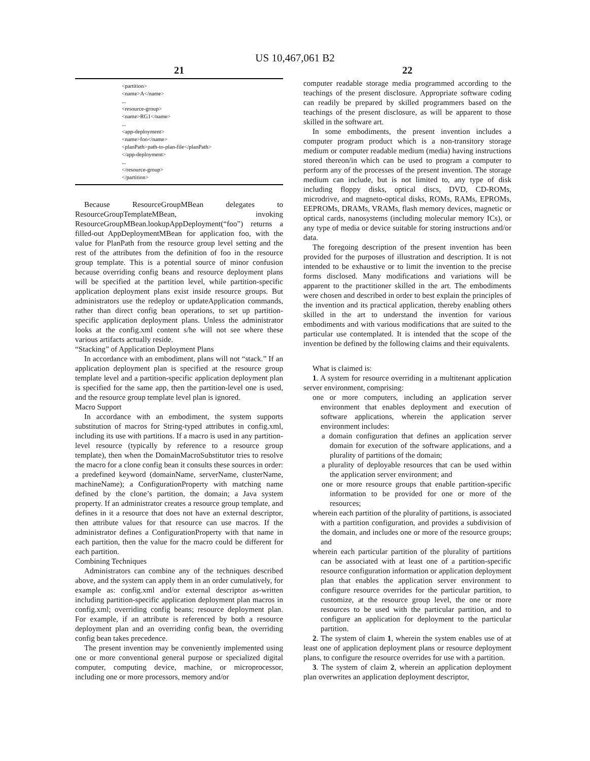US 10,467,061 B2
21
<partition>
<name>A</name>
...
<resource-group>
<name>RG1</name>
...
<app-deployment>
<name>foo</name>
<planPath>path-to-plan-file</planPath>
</app-deployment>
...
</resource-group>
</partition>
Because ResourceGroupMBean delegates to ResourceGroupTemplateMBean, invoking ResourceGroupMBean.lookupAppDeployment(“foo”) returns a filled-out AppDeploymentMBean for application foo, with the value for PlanPath from the resource group level setting and the rest of the attributes from the definition of foo in the resource group template. This is a potential source of minor confusion because overriding config beans and resource deployment plans will be specified at the partition level, while partition-specific application deployment plans exist inside resource groups. But administrators use the redeploy or updateApplication commands, rather than direct config bean operations, to set up partition-specific application deployment plans. Unless the administrator looks at the config.xml content s/he will not see where these various artifacts actually reside.
“Stacking” of Application Deployment Plans
In accordance with an embodiment, plans will not “stack.” If an application deployment plan is specified at the resource group template level and a partition-specific application deployment plan is specified for the same app, then the partition-level one is used, and the resource group template level plan is ignored.
Macro Support
In accordance with an embodiment, the system supports substitution of macros for String-typed attributes in config.xml, including its use with partitions. If a macro is used in any partition-level resource (typically by reference to a resource group template), then when the DomainMacroSubstitutor tries to resolve the macro for a clone config bean it consults these sources in order: a predefined keyword (domainName, serverName, clusterName, machineName); a ConfigurationProperty with matching name defined by the clone’s partition, the domain; a Java system property. If an administrator creates a resource group template, and defines in it a resource that does not have an external descriptor, then attribute values for that resource can use macros. If the administrator defines a ConfigurationProperty with that name in each partition, then the value for the macro could be different for each partition.
Combining Techniques
Administrators can combine any of the techniques described above, and the system can apply them in an order cumulatively, for example as: config.xml and/or external descriptor as-written including partition-specific application deployment plan macros in config.xml; overriding config beans; resource deployment plan. For example, if an attribute is referenced by both a resource deployment plan and an overriding config bean, the overriding config bean takes precedence.
The present invention may be conveniently implemented using one or more conventional general purpose or specialized digital computer, computing device, machine, or microprocessor, including one or more processors, memory and/or
22
computer readable storage media programmed according to the teachings of the present disclosure. Appropriate software coding can readily be prepared by skilled programmers based on the teachings of the present disclosure, as will be apparent to those skilled in the software art.
In some embodiments, the present invention includes a computer program product which is a non-transitory storage medium or computer readable medium (media) having instructions stored thereon/in which can be used to program a computer to perform any of the processes of the present invention. The storage medium can include, but is not limited to, any type of disk including floppy disks, optical discs, DVD, CD-ROMs, microdrive, and magneto-optical disks, ROMs, RAMs, EPROMs, EEPROMs, DRAMs, VRAMs, flash memory devices, magnetic or optical cards, nanosystems (including molecular memory ICs), or any type of media or device suitable for storing instructions and/or data.
The foregoing description of the present invention has been provided for the purposes of illustration and description. It is not intended to be exhaustive or to limit the invention to the precise forms disclosed. Many modifications and variations will be apparent to the practitioner skilled in the art. The embodiments were chosen and described in order to best explain the principles of the invention and its practical application, thereby enabling others skilled in the art to understand the invention for various embodiments and with various modifications that are suited to the particular use contemplated. It is intended that the scope of the invention be defined by the following claims and their equivalents.
What is claimed is:
1. A system for resource overriding in a multitenant application server environment, comprising:
one or more computers, including an application server environment that enables deployment and execution of software applications, wherein the application server environment includes:
a domain configuration that defines an application server domain for execution of the software applications, and a plurality of partitions of the domain;
a plurality of deployable resources that can be used within the application server environment; and
one or more resource groups that enable partition-specific information to be provided for one or more of the resources;
wherein each partition of the plurality of partitions, is associated with a partition configuration, and provides a subdivision of the domain, and includes one or more of the resource groups; and
wherein each particular partition of the plurality of partitions can be associated with at least one of a partition-specific resource configuration information or application deployment plan that enables the application server environment to configure resource overrides for the particular partition, to customize, at the resource group level, the one or more resources to be used with the particular partition, and to configure an application for deployment to the particular partition.
2. The system of claim 1, wherein the system enables use of at least one of application deployment plans or resource deployment plans, to configure the resource overrides for use with a partition.
3. The system of claim 2, wherein an application deployment plan overwrites an application deployment descriptor,